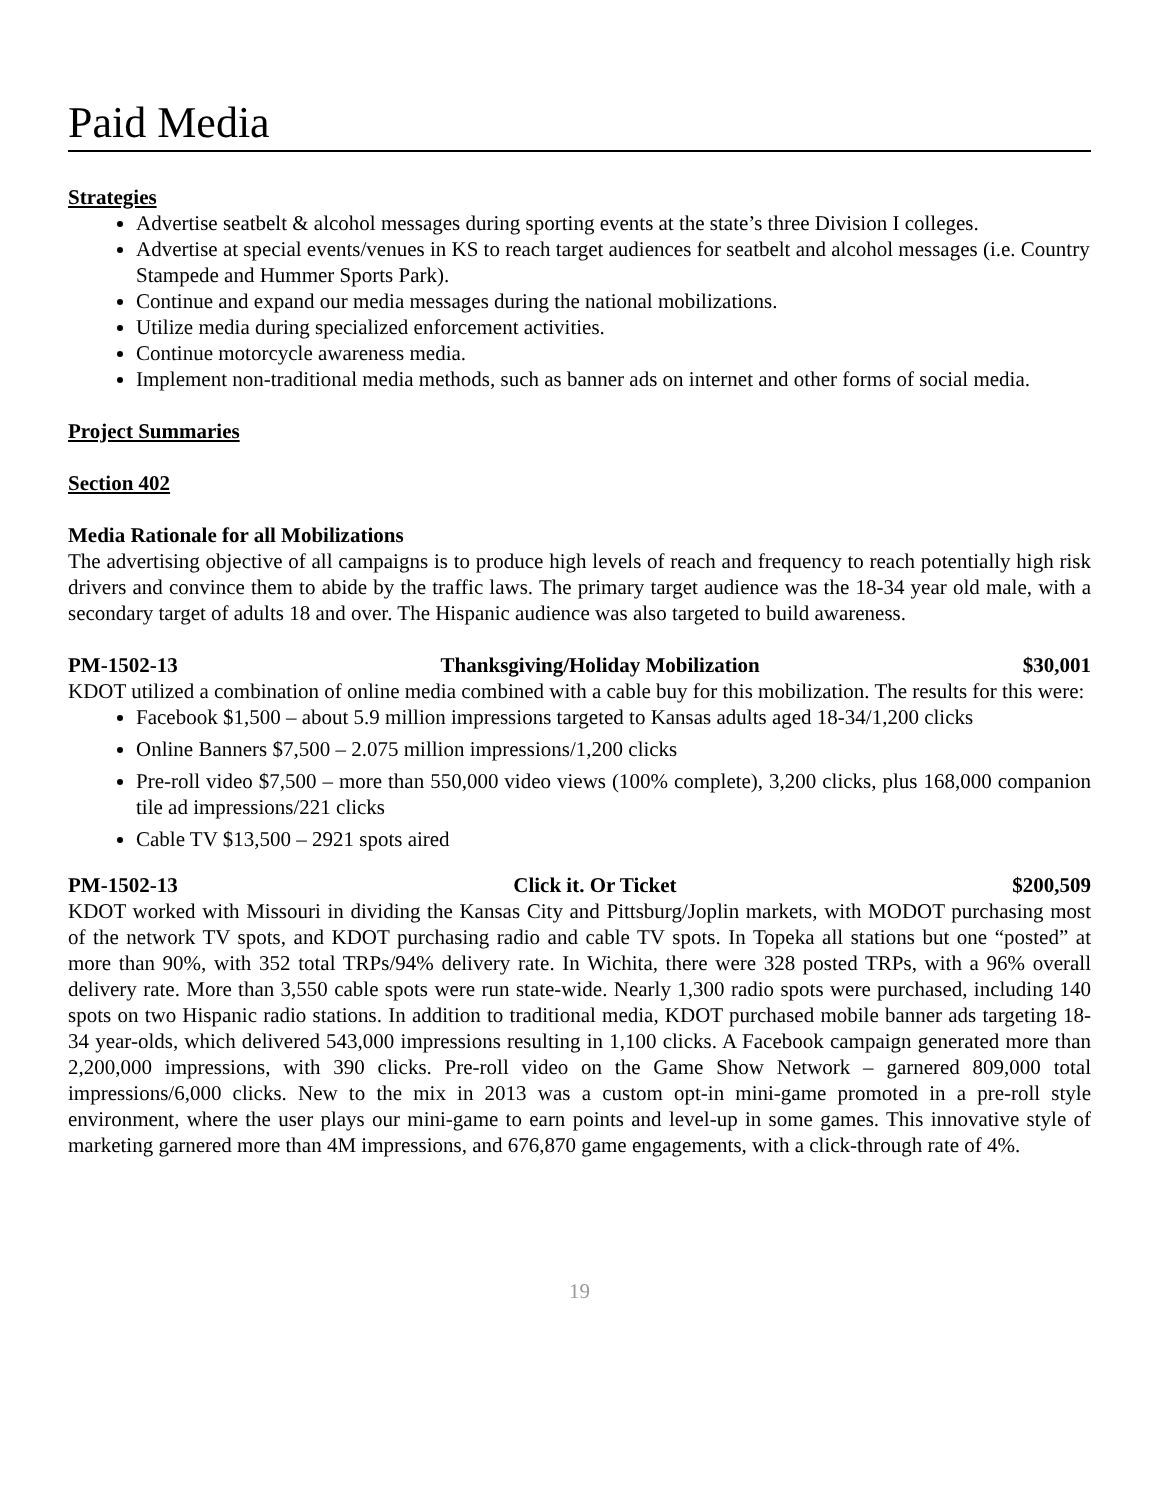Paid Media
Strategies
Advertise seatbelt & alcohol messages during sporting events at the state’s three Division I colleges.
Advertise at special events/venues in KS to reach target audiences for seatbelt and alcohol messages (i.e. Country Stampede and Hummer Sports Park).
Continue and expand our media messages during the national mobilizations.
Utilize media during specialized enforcement activities.
Continue motorcycle awareness media.
Implement non-traditional media methods, such as banner ads on internet and other forms of social media.
Project Summaries
Section 402
Media Rationale for all Mobilizations
The advertising objective of all campaigns is to produce high levels of reach and frequency to reach potentially high risk drivers and convince them to abide by the traffic laws. The primary target audience was the 18-34 year old male, with a secondary target of adults 18 and over. The Hispanic audience was also targeted to build awareness.
PM-1502-13 Thanksgiving/Holiday Mobilization $30,001
KDOT utilized a combination of online media combined with a cable buy for this mobilization. The results for this were:
Facebook $1,500 – about 5.9 million impressions targeted to Kansas adults aged 18-34/1,200 clicks
Online Banners $7,500 – 2.075 million impressions/1,200 clicks
Pre-roll video $7,500 – more than 550,000 video views (100% complete), 3,200 clicks, plus 168,000 companion tile ad impressions/221 clicks
Cable TV $13,500 – 2921 spots aired
PM-1502-13 Click it. Or Ticket $200,509
KDOT worked with Missouri in dividing the Kansas City and Pittsburg/Joplin markets, with MODOT purchasing most of the network TV spots, and KDOT purchasing radio and cable TV spots. In Topeka all stations but one “posted” at more than 90%, with 352 total TRPs/94% delivery rate. In Wichita, there were 328 posted TRPs, with a 96% overall delivery rate. More than 3,550 cable spots were run state-wide. Nearly 1,300 radio spots were purchased, including 140 spots on two Hispanic radio stations. In addition to traditional media, KDOT purchased mobile banner ads targeting 18-34 year-olds, which delivered 543,000 impressions resulting in 1,100 clicks. A Facebook campaign generated more than 2,200,000 impressions, with 390 clicks. Pre-roll video on the Game Show Network – garnered 809,000 total impressions/6,000 clicks. New to the mix in 2013 was a custom opt-in mini-game promoted in a pre-roll style environment, where the user plays our mini-game to earn points and level-up in some games. This innovative style of marketing garnered more than 4M impressions, and 676,870 game engagements, with a click-through rate of 4%.
19